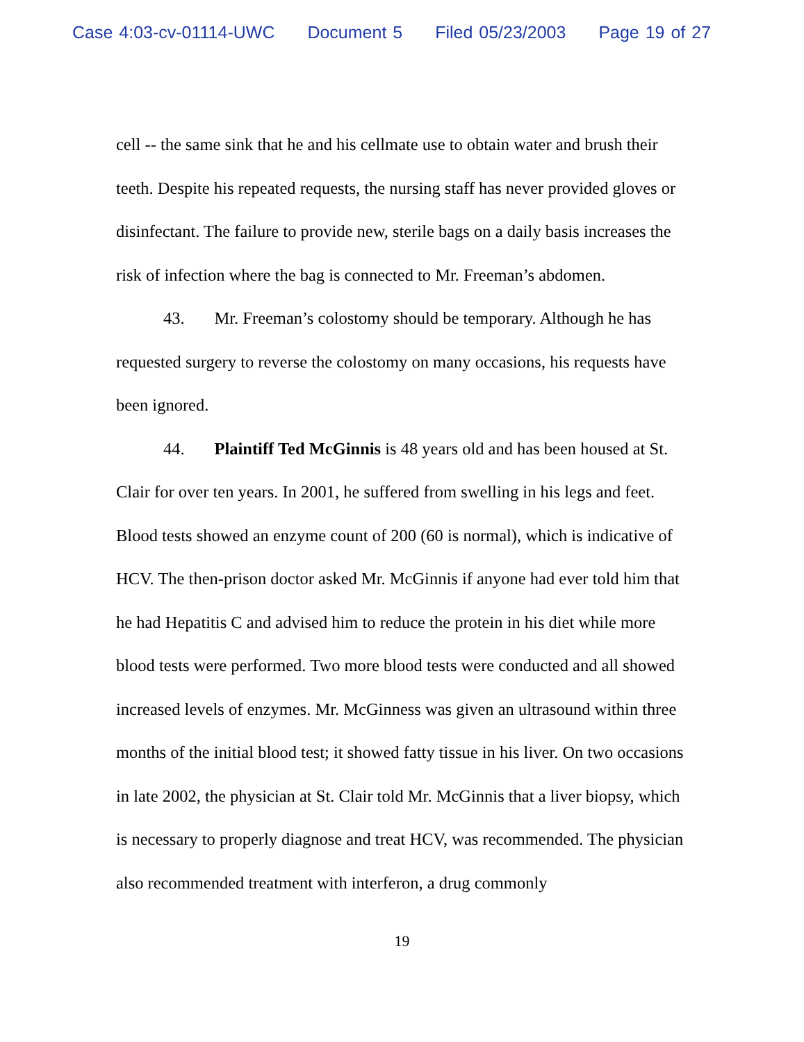Case 4:03-cv-01114-UWC Document 5 Filed 05/23/2003 Page 19 of 27
cell -- the same sink that he and his cellmate use to obtain water and brush their teeth. Despite his repeated requests, the nursing staff has never provided gloves or disinfectant. The failure to provide new, sterile bags on a daily basis increases the risk of infection where the bag is connected to Mr. Freeman’s abdomen.
43. Mr. Freeman’s colostomy should be temporary. Although he has requested surgery to reverse the colostomy on many occasions, his requests have been ignored.
44. Plaintiff Ted McGinnis is 48 years old and has been housed at St. Clair for over ten years. In 2001, he suffered from swelling in his legs and feet. Blood tests showed an enzyme count of 200 (60 is normal), which is indicative of HCV. The then-prison doctor asked Mr. McGinnis if anyone had ever told him that he had Hepatitis C and advised him to reduce the protein in his diet while more blood tests were performed. Two more blood tests were conducted and all showed increased levels of enzymes. Mr. McGinness was given an ultrasound within three months of the initial blood test; it showed fatty tissue in his liver. On two occasions in late 2002, the physician at St. Clair told Mr. McGinnis that a liver biopsy, which is necessary to properly diagnose and treat HCV, was recommended. The physician also recommended treatment with interferon, a drug commonly
19